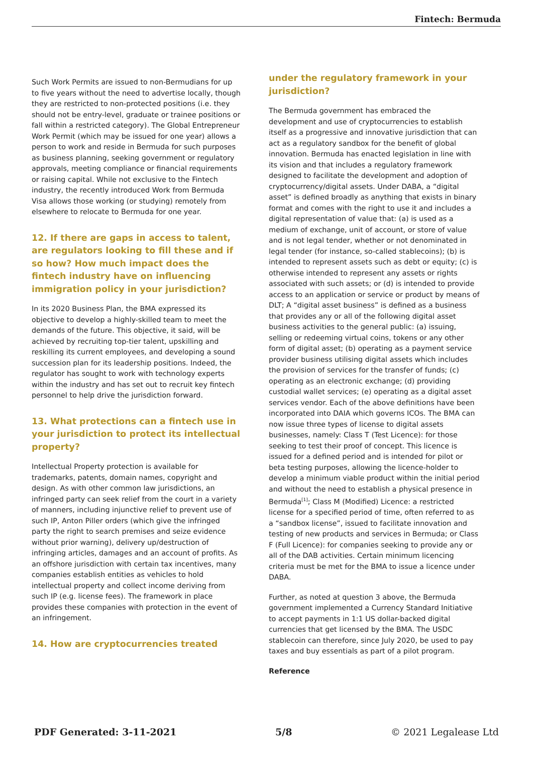Fintech: Bermuda
Such Work Permits are issued to non-Bermudians for up to five years without the need to advertise locally, though they are restricted to non-protected positions (i.e. they should not be entry-level, graduate or trainee positions or fall within a restricted category). The Global Entrepreneur Work Permit (which may be issued for one year) allows a person to work and reside in Bermuda for such purposes as business planning, seeking government or regulatory approvals, meeting compliance or financial requirements or raising capital. While not exclusive to the Fintech industry, the recently introduced Work from Bermuda Visa allows those working (or studying) remotely from elsewhere to relocate to Bermuda for one year.
12. If there are gaps in access to talent, are regulators looking to fill these and if so how? How much impact does the fintech industry have on influencing immigration policy in your jurisdiction?
In its 2020 Business Plan, the BMA expressed its objective to develop a highly-skilled team to meet the demands of the future. This objective, it said, will be achieved by recruiting top-tier talent, upskilling and reskilling its current employees, and developing a sound succession plan for its leadership positions. Indeed, the regulator has sought to work with technology experts within the industry and has set out to recruit key fintech personnel to help drive the jurisdiction forward.
13. What protections can a fintech use in your jurisdiction to protect its intellectual property?
Intellectual Property protection is available for trademarks, patents, domain names, copyright and design. As with other common law jurisdictions, an infringed party can seek relief from the court in a variety of manners, including injunctive relief to prevent use of such IP, Anton Piller orders (which give the infringed party the right to search premises and seize evidence without prior warning), delivery up/destruction of infringing articles, damages and an account of profits. As an offshore jurisdiction with certain tax incentives, many companies establish entities as vehicles to hold intellectual property and collect income deriving from such IP (e.g. license fees). The framework in place provides these companies with protection in the event of an infringement.
14. How are cryptocurrencies treated
under the regulatory framework in your jurisdiction?
The Bermuda government has embraced the development and use of cryptocurrencies to establish itself as a progressive and innovative jurisdiction that can act as a regulatory sandbox for the benefit of global innovation. Bermuda has enacted legislation in line with its vision and that includes a regulatory framework designed to facilitate the development and adoption of cryptocurrency/digital assets. Under DABA, a “digital asset” is defined broadly as anything that exists in binary format and comes with the right to use it and includes a digital representation of value that: (a) is used as a medium of exchange, unit of account, or store of value and is not legal tender, whether or not denominated in legal tender (for instance, so-called stablecoins); (b) is intended to represent assets such as debt or equity; (c) is otherwise intended to represent any assets or rights associated with such assets; or (d) is intended to provide access to an application or service or product by means of DLT; A “digital asset business” is defined as a business that provides any or all of the following digital asset business activities to the general public: (a) issuing, selling or redeeming virtual coins, tokens or any other form of digital asset; (b) operating as a payment service provider business utilising digital assets which includes the provision of services for the transfer of funds; (c) operating as an electronic exchange; (d) providing custodial wallet services; (e) operating as a digital asset services vendor. Each of the above definitions have been incorporated into DAIA which governs ICOs. The BMA can now issue three types of license to digital assets businesses, namely: Class T (Test Licence): for those seeking to test their proof of concept. This licence is issued for a defined period and is intended for pilot or beta testing purposes, allowing the licence-holder to develop a minimum viable product within the initial period and without the need to establish a physical presence in Bermuda<sup>[1]</sup>; Class M (Modified) Licence: a restricted license for a specified period of time, often referred to as a “sandbox license”, issued to facilitate innovation and testing of new products and services in Bermuda; or Class F (Full Licence): for companies seeking to provide any or all of the DAB activities. Certain minimum licencing criteria must be met for the BMA to issue a licence under DABA.
Further, as noted at question 3 above, the Bermuda government implemented a Currency Standard Initiative to accept payments in 1:1 US dollar-backed digital currencies that get licensed by the BMA. The USDC stablecoin can therefore, since July 2020, be used to pay taxes and buy essentials as part of a pilot program.
Reference
PDF Generated: 3-11-2021 5/8 © 2021 Legalease Ltd